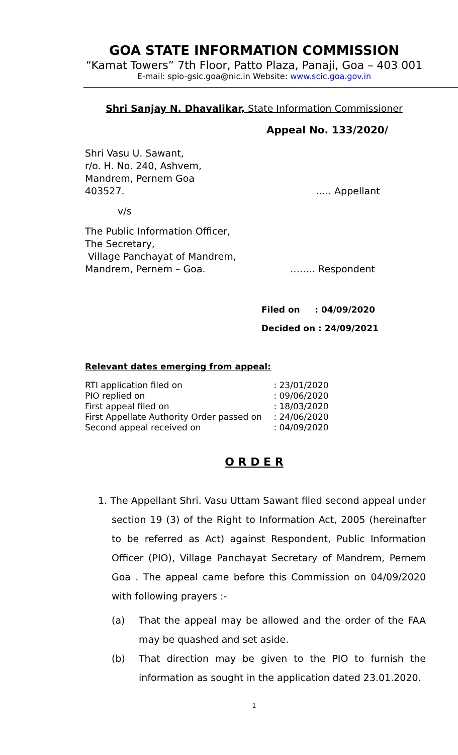GOA STATE INFORMATION COMMISSION
“Kamat Towers” 7th Floor, Patto Plaza, Panaji, Goa – 403 001
E-mail: spio-gsic.goa@nic.in Website: www.scic.goa.gov.in
Shri Sanjay N. Dhavalikar, State Information Commissioner
Appeal No. 133/2020/
Shri Vasu U. Sawant,
r/o. H. No. 240, Ashvem,
Mandrem, Pernem Goa
403527. ….. Appellant
v/s
The Public Information Officer,
The Secretary,
Village Panchayat of Mandrem,
Mandrem, Pernem – Goa. …….. Respondent
Filed on : 04/09/2020
Decided on : 24/09/2021
Relevant dates emerging from appeal:
RTI application filed on : 23/01/2020
PIO replied on : 09/06/2020
First appeal filed on : 18/03/2020
First Appellate Authority Order passed on : 24/06/2020
Second appeal received on : 04/09/2020
O R D E R
1. The Appellant Shri. Vasu Uttam Sawant filed second appeal under section 19 (3) of the Right to Information Act, 2005 (hereinafter to be referred as Act) against Respondent, Public Information Officer (PIO), Village Panchayat Secretary of Mandrem, Pernem Goa . The appeal came before this Commission on 04/09/2020 with following prayers :-
(a) That the appeal may be allowed and the order of the FAA may be quashed and set aside.
(b) That direction may be given to the PIO to furnish the information as sought in the application dated 23.01.2020.
1